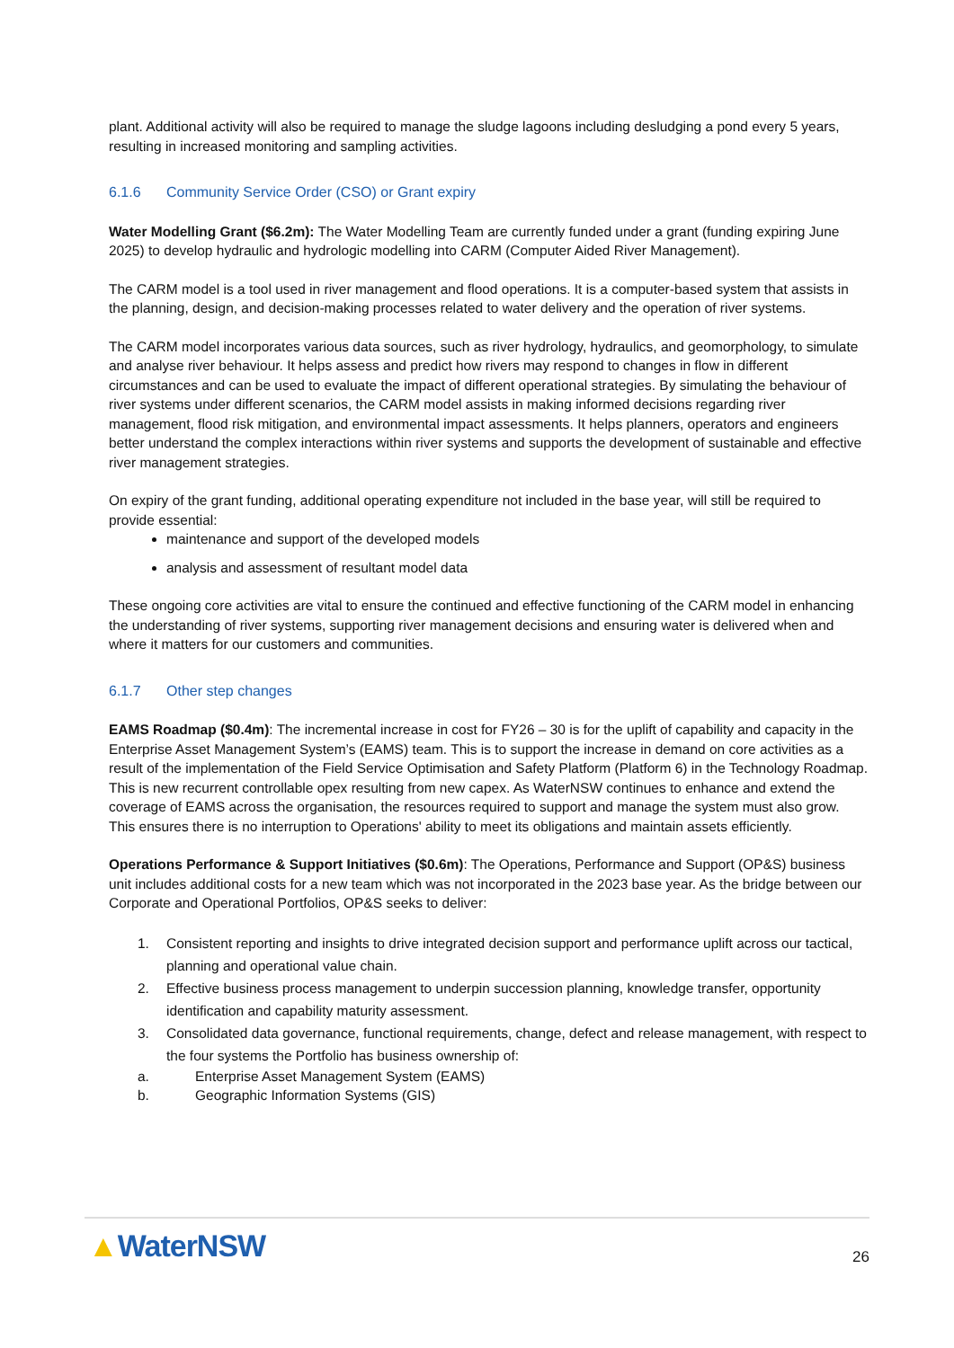plant. Additional activity will also be required to manage the sludge lagoons including desludging a pond every 5 years, resulting in increased monitoring and sampling activities.
6.1.6 Community Service Order (CSO) or Grant expiry
Water Modelling Grant ($6.2m): The Water Modelling Team are currently funded under a grant (funding expiring June 2025) to develop hydraulic and hydrologic modelling into CARM (Computer Aided River Management).
The CARM model is a tool used in river management and flood operations. It is a computer-based system that assists in the planning, design, and decision-making processes related to water delivery and the operation of river systems.
The CARM model incorporates various data sources, such as river hydrology, hydraulics, and geomorphology, to simulate and analyse river behaviour. It helps assess and predict how rivers may respond to changes in flow in different circumstances and can be used to evaluate the impact of different operational strategies. By simulating the behaviour of river systems under different scenarios, the CARM model assists in making informed decisions regarding river management, flood risk mitigation, and environmental impact assessments. It helps planners, operators and engineers better understand the complex interactions within river systems and supports the development of sustainable and effective river management strategies.
On expiry of the grant funding, additional operating expenditure not included in the base year, will still be required to provide essential:
maintenance and support of the developed models
analysis and assessment of resultant model data
These ongoing core activities are vital to ensure the continued and effective functioning of the CARM model in enhancing the understanding of river systems, supporting river management decisions and ensuring water is delivered when and where it matters for our customers and communities.
6.1.7 Other step changes
EAMS Roadmap ($0.4m): The incremental increase in cost for FY26 – 30 is for the uplift of capability and capacity in the Enterprise Asset Management System’s (EAMS) team. This is to support the increase in demand on core activities as a result of the implementation of the Field Service Optimisation and Safety Platform (Platform 6) in the Technology Roadmap. This is new recurrent controllable opex resulting from new capex. As WaterNSW continues to enhance and extend the coverage of EAMS across the organisation, the resources required to support and manage the system must also grow. This ensures there is no interruption to Operations' ability to meet its obligations and maintain assets efficiently.
Operations Performance & Support Initiatives ($0.6m): The Operations, Performance and Support (OP&S) business unit includes additional costs for a new team which was not incorporated in the 2023 base year. As the bridge between our Corporate and Operational Portfolios, OP&S seeks to deliver:
1. Consistent reporting and insights to drive integrated decision support and performance uplift across our tactical, planning and operational value chain.
2. Effective business process management to underpin succession planning, knowledge transfer, opportunity identification and capability maturity assessment.
3. Consolidated data governance, functional requirements, change, defect and release management, with respect to the four systems the Portfolio has business ownership of:
a. Enterprise Asset Management System (EAMS)
b. Geographic Information Systems (GIS)
▲WaterNSW 26